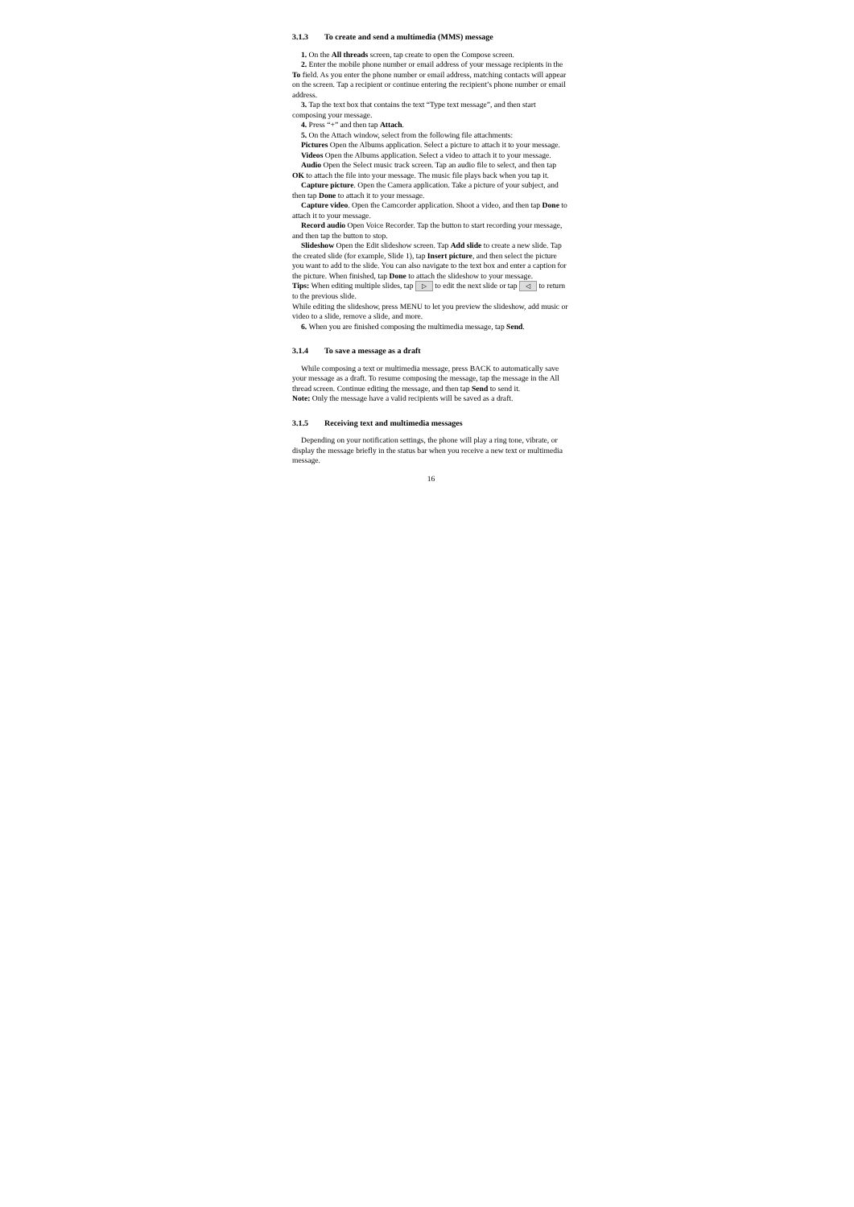3.1.3 To create and send a multimedia (MMS) message
1. On the All threads screen, tap create to open the Compose screen.
2. Enter the mobile phone number or email address of your message recipients in the To field. As you enter the phone number or email address, matching contacts will appear on the screen. Tap a recipient or continue entering the recipient’s phone number or email address.
3. Tap the text box that contains the text “Type text message”, and then start composing your message.
4. Press “+” and then tap Attach.
5. On the Attach window, select from the following file attachments:
Pictures Open the Albums application. Select a picture to attach it to your message.
Videos Open the Albums application. Select a video to attach it to your message.
Audio Open the Select music track screen. Tap an audio file to select, and then tap OK to attach the file into your message. The music file plays back when you tap it.
Capture picture. Open the Camera application. Take a picture of your subject, and then tap Done to attach it to your message.
Capture video. Open the Camcorder application. Shoot a video, and then tap Done to attach it to your message.
Record audio Open Voice Recorder. Tap the button to start recording your message, and then tap the button to stop.
Slideshow Open the Edit slideshow screen. Tap Add slide to create a new slide. Tap the created slide (for example, Slide 1), tap Insert picture, and then select the picture you want to add to the slide. You can also navigate to the text box and enter a caption for the picture. When finished, tap Done to attach the slideshow to your message.
Tips: When editing multiple slides, tap ▷ to edit the next slide or tap ◁ to return to the previous slide.
While editing the slideshow, press MENU to let you preview the slideshow, add music or video to a slide, remove a slide, and more.
6. When you are finished composing the multimedia message, tap Send.
3.1.4 To save a message as a draft
While composing a text or multimedia message, press BACK to automatically save your message as a draft. To resume composing the message, tap the message in the All thread screen. Continue editing the message, and then tap Send to send it.
Note: Only the message have a valid recipients will be saved as a draft.
3.1.5 Receiving text and multimedia messages
Depending on your notification settings, the phone will play a ring tone, vibrate, or display the message briefly in the status bar when you receive a new text or multimedia message.
16